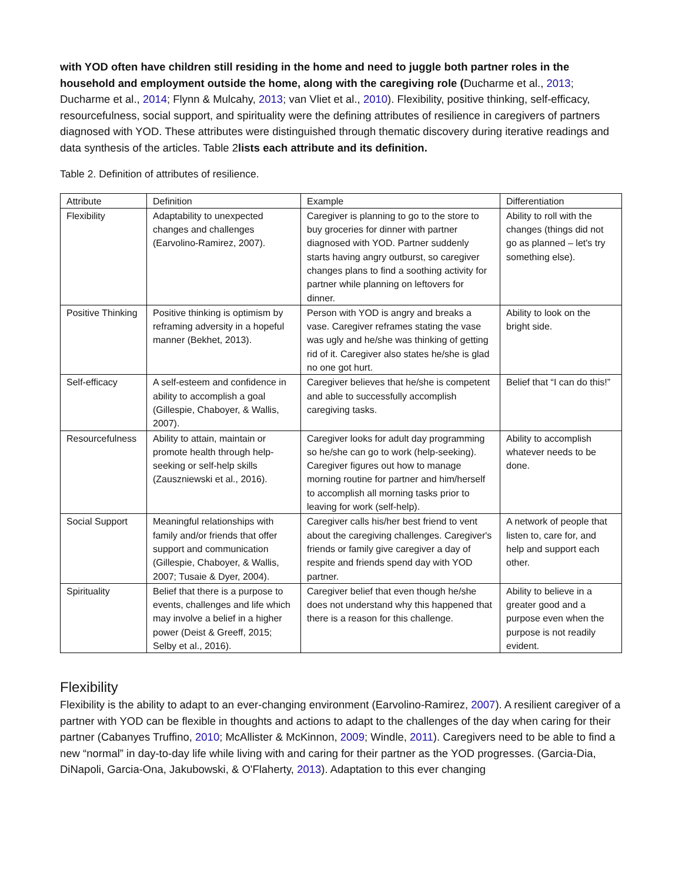with YOD often have children still residing in the home and need to juggle both partner roles in the household and employment outside the home, along with the caregiving role (Ducharme et al., 2013; Ducharme et al., 2014; Flynn & Mulcahy, 2013; van Vliet et al., 2010). Flexibility, positive thinking, self-efficacy, resourcefulness, social support, and spirituality were the defining attributes of resilience in caregivers of partners diagnosed with YOD. These attributes were distinguished through thematic discovery during iterative readings and data synthesis of the articles. Table 2lists each attribute and its definition.
Table 2. Definition of attributes of resilience.
| Attribute | Definition | Example | Differentiation |
| --- | --- | --- | --- |
| Flexibility | Adaptability to unexpected changes and challenges (Earvolino-Ramirez, 2007). | Caregiver is planning to go to the store to buy groceries for dinner with partner diagnosed with YOD. Partner suddenly starts having angry outburst, so caregiver changes plans to find a soothing activity for partner while planning on leftovers for dinner. | Ability to roll with the changes (things did not go as planned – let's try something else). |
| Positive Thinking | Positive thinking is optimism by reframing adversity in a hopeful manner (Bekhet, 2013). | Person with YOD is angry and breaks a vase. Caregiver reframes stating the vase was ugly and he/she was thinking of getting rid of it. Caregiver also states he/she is glad no one got hurt. | Ability to look on the bright side. |
| Self-efficacy | A self-esteem and confidence in ability to accomplish a goal (Gillespie, Chaboyer, & Wallis, 2007). | Caregiver believes that he/she is competent and able to successfully accomplish caregiving tasks. | Belief that “I can do this!” |
| Resourcefulness | Ability to attain, maintain or promote health through help-seeking or self-help skills (Zauszniewski et al., 2016). | Caregiver looks for adult day programming so he/she can go to work (help-seeking). Caregiver figures out how to manage morning routine for partner and him/herself to accomplish all morning tasks prior to leaving for work (self-help). | Ability to accomplish whatever needs to be done. |
| Social Support | Meaningful relationships with family and/or friends that offer support and communication (Gillespie, Chaboyer, & Wallis, 2007; Tusaie & Dyer, 2004). | Caregiver calls his/her best friend to vent about the caregiving challenges. Caregiver's friends or family give caregiver a day of respite and friends spend day with YOD partner. | A network of people that listen to, care for, and help and support each other. |
| Spirituality | Belief that there is a purpose to events, challenges and life which may involve a belief in a higher power (Deist & Greeff, 2015; Selby et al., 2016). | Caregiver belief that even though he/she does not understand why this happened that there is a reason for this challenge. | Ability to believe in a greater good and a purpose even when the purpose is not readily evident. |
Flexibility
Flexibility is the ability to adapt to an ever-changing environment (Earvolino-Ramirez, 2007). A resilient caregiver of a partner with YOD can be flexible in thoughts and actions to adapt to the challenges of the day when caring for their partner (Cabanyes Truffino, 2010; McAllister & McKinnon, 2009; Windle, 2011). Caregivers need to be able to find a new “normal” in day-to-day life while living with and caring for their partner as the YOD progresses. (Garcia-Dia, DiNapoli, Garcia-Ona, Jakubowski, & O'Flaherty, 2013). Adaptation to this ever changing